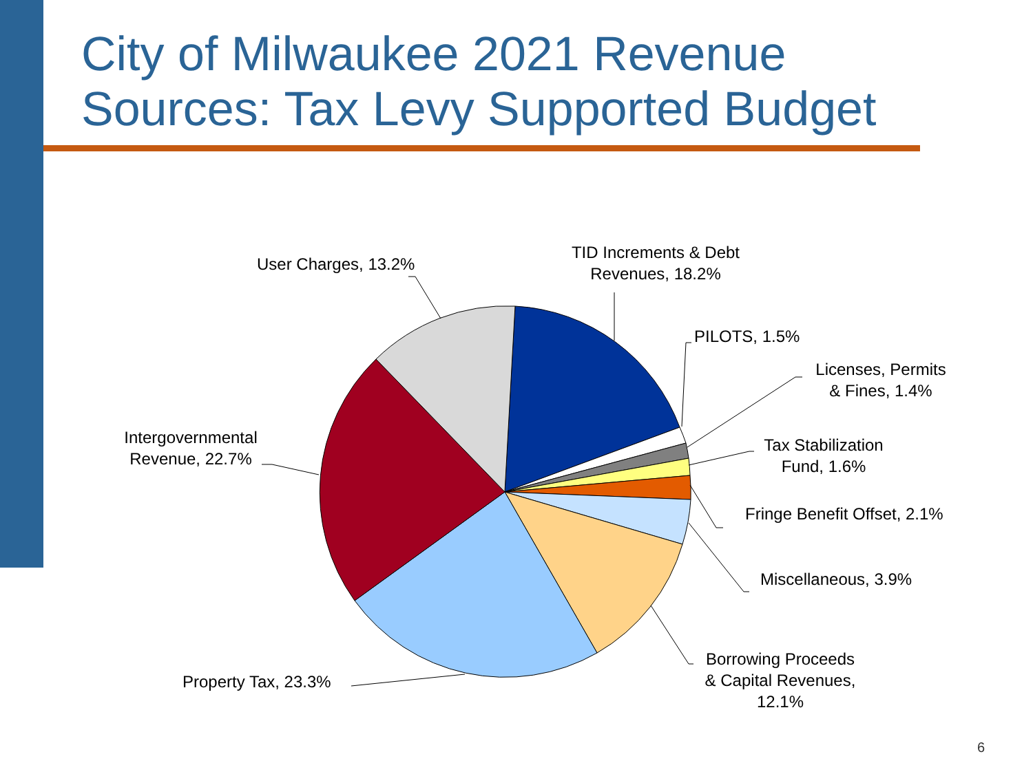City of Milwaukee 2021 Revenue
Sources: Tax Levy Supported Budget
TID Increments & Debt
Revenues, 18.2%
User Charges, 13.2%
PILOTS, 1.5%
Licenses, Permits
& Fines, 1.4%
Tax Stabilization
Fund, 1.6%
Fringe Benefit Offset, 2.1%
Miscellaneous, 3.9%
Borrowing Proceeds
& Capital Revenues,
12.1%
Property Tax, 23.3%
Intergovernmental
Revenue, 22.7%
6